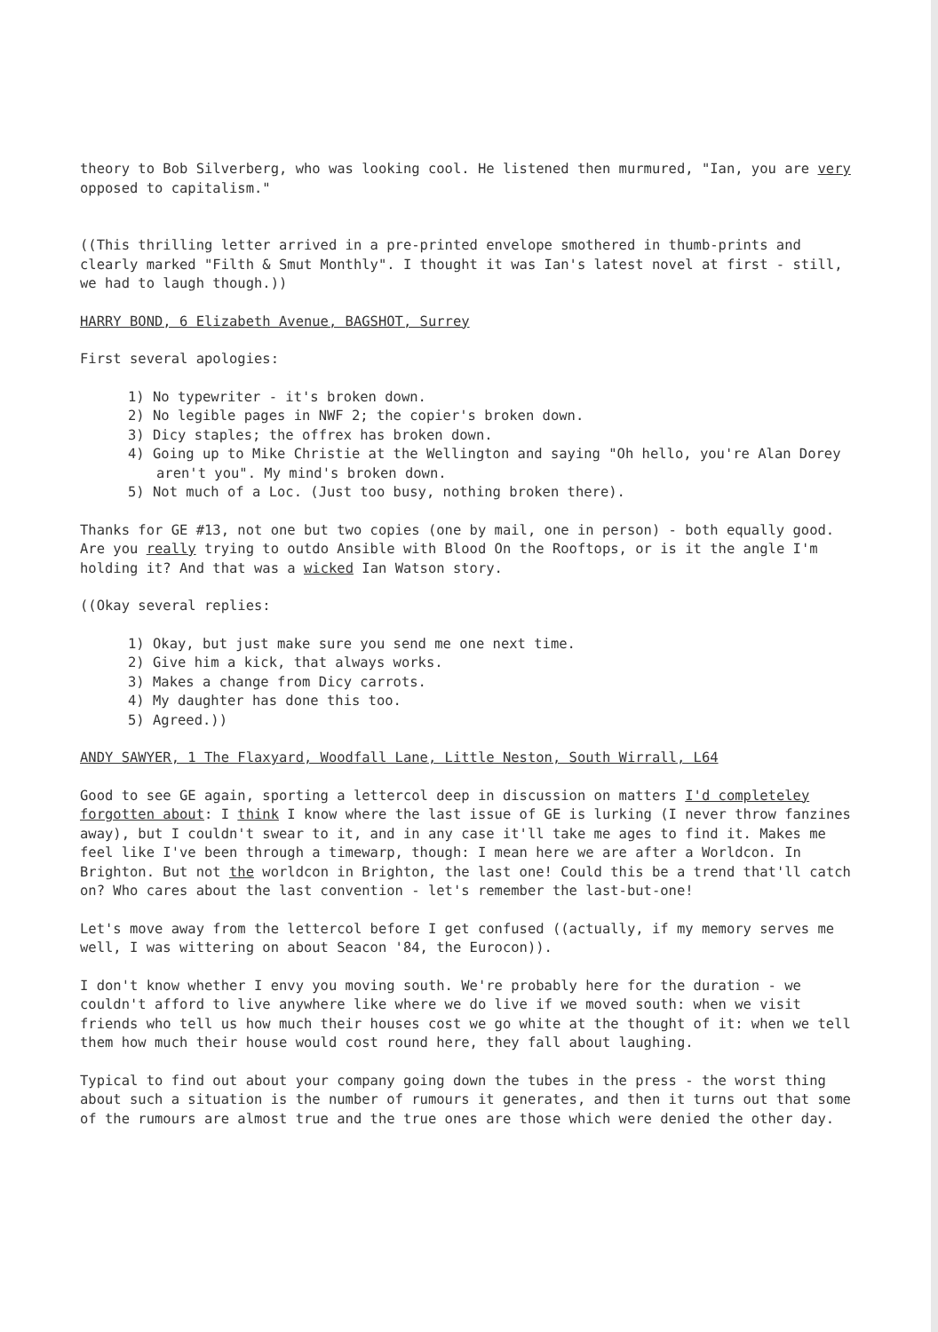theory to Bob Silverberg, who was looking cool. He listened then murmured, "Ian, you are very opposed to capitalism."
((This thrilling letter arrived in a pre-printed envelope smothered in thumb-prints and clearly marked "Filth & Smut Monthly". I thought it was Ian's latest novel at first - still, we had to laugh though.))
HARRY BOND, 6 Elizabeth Avenue, BAGSHOT, Surrey
First several apologies:
1) No typewriter - it's broken down.
2) No legible pages in NWF 2; the copier's broken down.
3) Dicy staples; the offrex has broken down.
4) Going up to Mike Christie at the Wellington and saying "Oh hello, you're Alan Dorey aren't you". My mind's broken down.
5) Not much of a Loc. (Just too busy, nothing broken there).
Thanks for GE #13, not one but two copies (one by mail, one in person) - both equally good. Are you really trying to outdo Ansible with Blood On the Rooftops, or is it the angle I'm holding it? And that was a wicked Ian Watson story.
((Okay several replies:
1) Okay, but just make sure you send me one next time.
2) Give him a kick, that always works.
3) Makes a change from Dicy carrots.
4) My daughter has done this too.
5) Agreed.))
ANDY SAWYER, 1 The Flaxyard, Woodfall Lane, Little Neston, South Wirrall, L64
Good to see GE again, sporting a lettercol deep in discussion on matters I'd completeley forgotten about: I think I know where the last issue of GE is lurking (I never throw fanzines away), but I couldn't swear to it, and in any case it'll take me ages to find it. Makes me feel like I've been through a timewarp, though: I mean here we are after a Worldcon. In Brighton. But not the worldcon in Brighton, the last one! Could this be a trend that'll catch on? Who cares about the last convention - let's remember the last-but-one!
Let's move away from the lettercol before I get confused ((actually, if my memory serves me well, I was wittering on about Seacon '84, the Eurocon)).
I don't know whether I envy you moving south. We're probably here for the duration - we couldn't afford to live anywhere like where we do live if we moved south: when we visit friends who tell us how much their houses cost we go white at the thought of it: when we tell them how much their house would cost round here, they fall about laughing.
Typical to find out about your company going down the tubes in the press - the worst thing about such a situation is the number of rumours it generates, and then it turns out that some of the rumours are almost true and the true ones are those which were denied the other day.